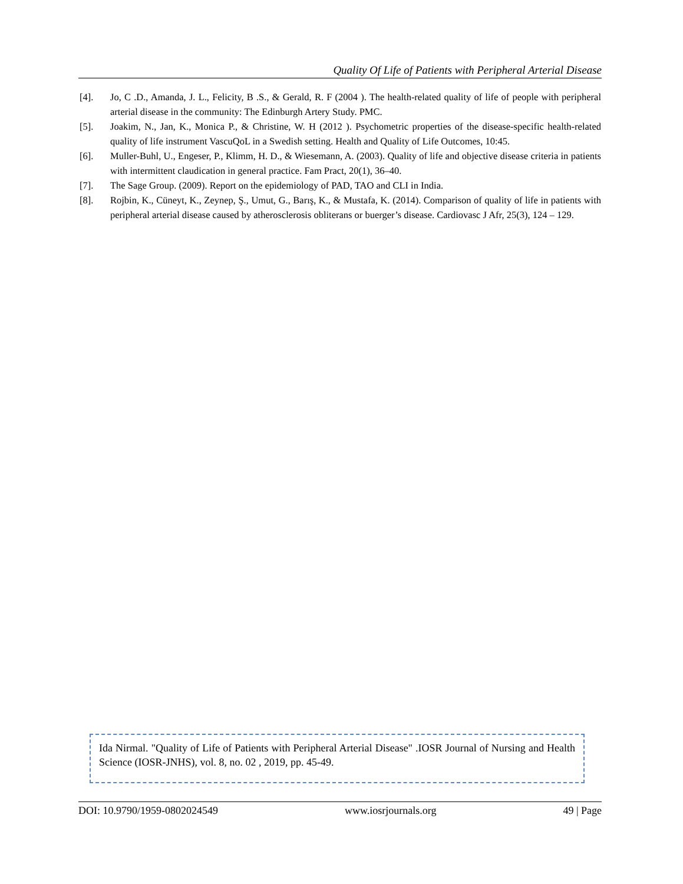Quality Of Life of Patients with Peripheral Arterial Disease
[4]. Jo, C .D., Amanda, J. L., Felicity, B .S., & Gerald, R. F (2004 ). The health-related quality of life of people with peripheral arterial disease in the community: The Edinburgh Artery Study. PMC.
[5]. Joakim, N., Jan, K., Monica P., & Christine, W. H (2012 ). Psychometric properties of the disease-specific health-related quality of life instrument VascuQoL in a Swedish setting. Health and Quality of Life Outcomes, 10:45.
[6]. Muller-Buhl, U., Engeser, P., Klimm, H. D., & Wiesemann, A. (2003). Quality of life and objective disease criteria in patients with intermittent claudication in general practice. Fam Pract, 20(1), 36–40.
[7]. The Sage Group. (2009). Report on the epidemiology of PAD, TAO and CLI in India.
[8]. Rojbin, K., Cüneyt, K., Zeynep, Ş., Umut, G., Barış, K., & Mustafa, K. (2014). Comparison of quality of life in patients with peripheral arterial disease caused by atherosclerosis obliterans or buerger’s disease. Cardiovasc J Afr, 25(3), 124 – 129.
Ida Nirmal. "Quality of Life of Patients with Peripheral Arterial Disease" .IOSR Journal of Nursing and Health Science (IOSR-JNHS), vol. 8, no. 02 , 2019, pp. 45-49.
DOI: 10.9790/1959-0802024549 www.iosrjournals.org 49 | Page